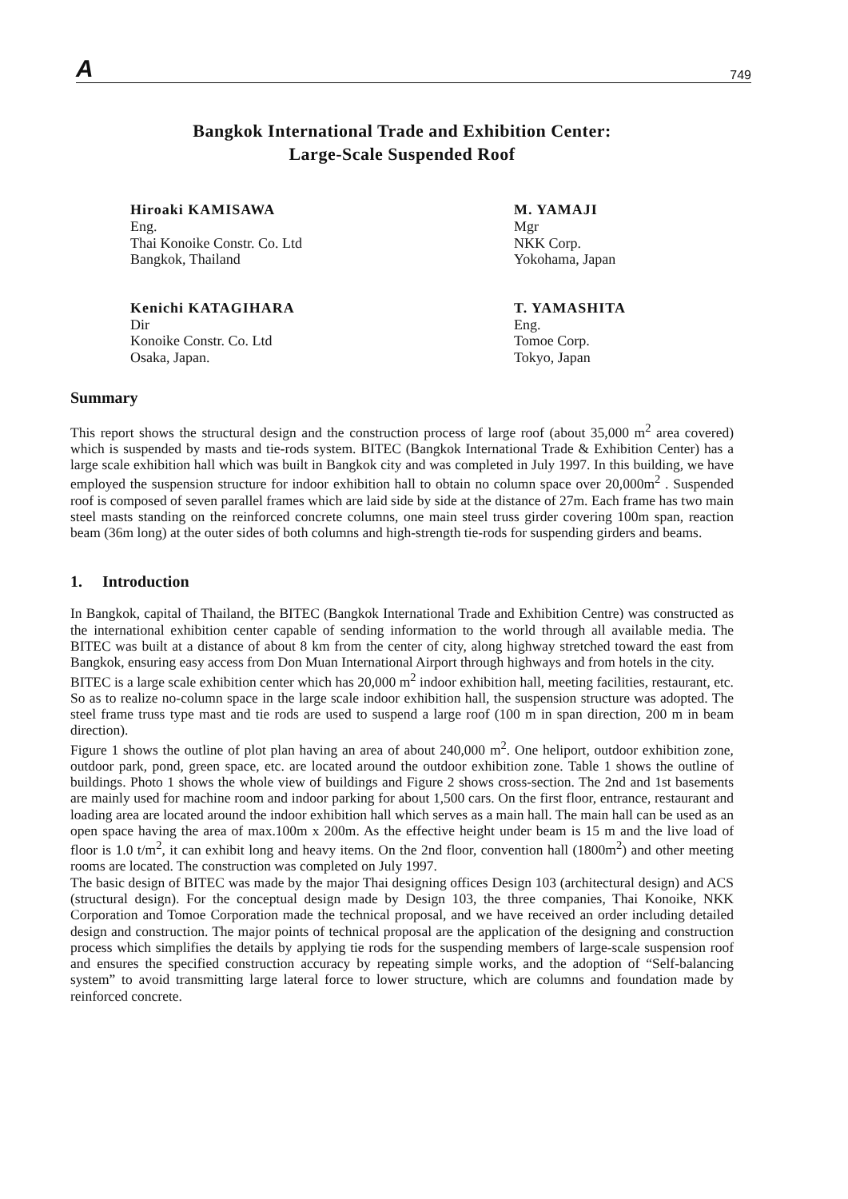A 749
Bangkok International Trade and Exhibition Center:
Large-Scale Suspended Roof
Hiroaki KAMISAWA
Eng.
Thai Konoike Constr. Co. Ltd
Bangkok, Thailand
M. YAMAJI
Mgr
NKK Corp.
Yokohama, Japan
Kenichi KATAGIHARA
Dir
Konoike Constr. Co. Ltd
Osaka, Japan.
T. YAMASHITA
Eng.
Tomoe Corp.
Tokyo, Japan
Summary
This report shows the structural design and the construction process of large roof (about 35,000 m<sup>2</sup> area covered) which is suspended by masts and tie-rods system. BITEC (Bangkok International Trade & Exhibition Center) has a large scale exhibition hall which was built in Bangkok city and was completed in July 1997. In this building, we have employed the suspension structure for indoor exhibition hall to obtain no column space over 20,000m<sup>2</sup> . Suspended roof is composed of seven parallel frames which are laid side by side at the distance of 27m. Each frame has two main steel masts standing on the reinforced concrete columns, one main steel truss girder covering 100m span, reaction beam (36m long) at the outer sides of both columns and high-strength tie-rods for suspending girders and beams.
1. Introduction
In Bangkok, capital of Thailand, the BITEC (Bangkok International Trade and Exhibition Centre) was constructed as the international exhibition center capable of sending information to the world through all available media. The BITEC was built at a distance of about 8 km from the center of city, along highway stretched toward the east from Bangkok, ensuring easy access from Don Muan International Airport through highways and from hotels in the city.
BITEC is a large scale exhibition center which has 20,000 m<sup>2</sup> indoor exhibition hall, meeting facilities, restaurant, etc. So as to realize no-column space in the large scale indoor exhibition hall, the suspension structure was adopted. The steel frame truss type mast and tie rods are used to suspend a large roof (100 m in span direction, 200 m in beam direction).
Figure 1 shows the outline of plot plan having an area of about 240,000 m<sup>2</sup>. One heliport, outdoor exhibition zone, outdoor park, pond, green space, etc. are located around the outdoor exhibition zone. Table 1 shows the outline of buildings. Photo 1 shows the whole view of buildings and Figure 2 shows cross-section. The 2nd and 1st basements are mainly used for machine room and indoor parking for about 1,500 cars. On the first floor, entrance, restaurant and loading area are located around the indoor exhibition hall which serves as a main hall. The main hall can be used as an open space having the area of max.100m x 200m. As the effective height under beam is 15 m and the live load of floor is 1.0 t/m<sup>2</sup>, it can exhibit long and heavy items. On the 2nd floor, convention hall (1800m<sup>2</sup>) and other meeting rooms are located. The construction was completed on July 1997.
The basic design of BITEC was made by the major Thai designing offices Design 103 (architectural design) and ACS (structural design). For the conceptual design made by Design 103, the three companies, Thai Konoike, NKK Corporation and Tomoe Corporation made the technical proposal, and we have received an order including detailed design and construction. The major points of technical proposal are the application of the designing and construction process which simplifies the details by applying tie rods for the suspending members of large-scale suspension roof and ensures the specified construction accuracy by repeating simple works, and the adoption of “Self-balancing system” to avoid transmitting large lateral force to lower structure, which are columns and foundation made by reinforced concrete.